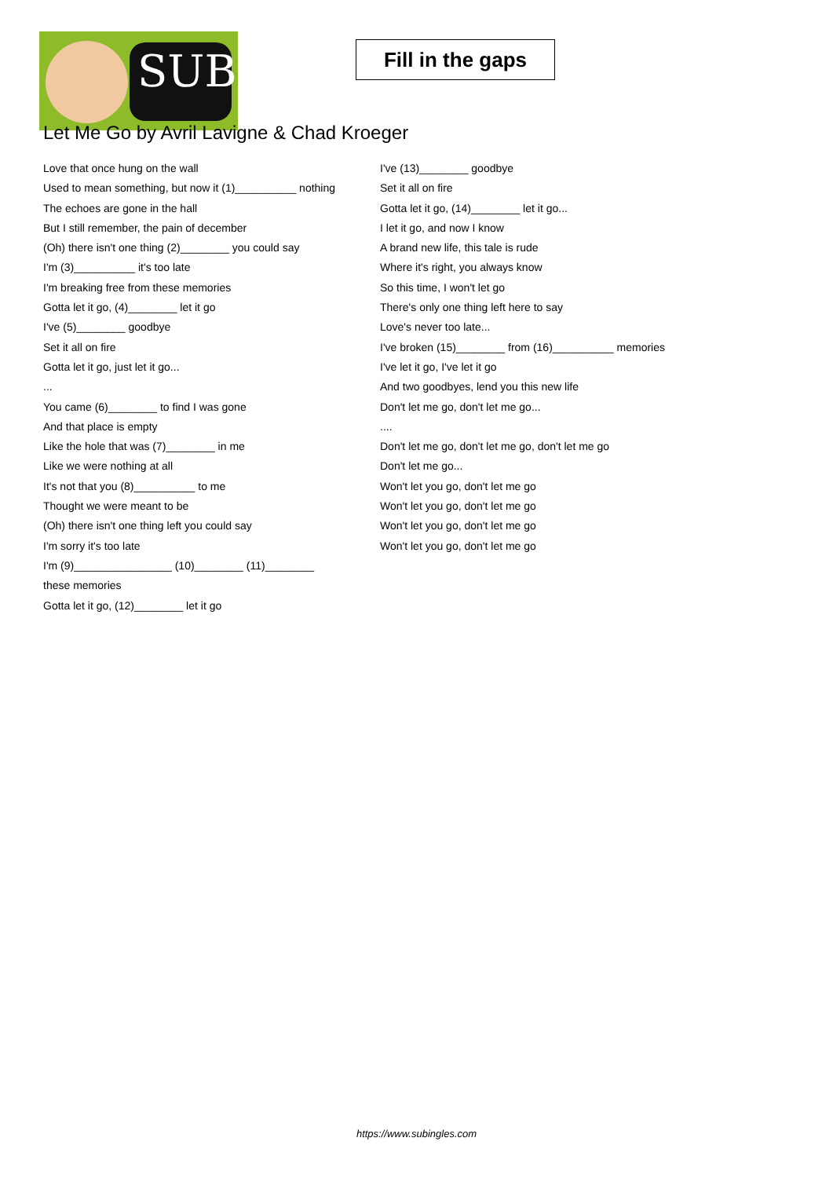SUB
Fill in the gaps
Let Me Go by Avril Lavigne & Chad Kroeger
Love that once hung on the wall
Used to mean something, but now it (1)__________ nothing
The echoes are gone in the hall
But I still remember, the pain of december
(Oh) there isn't one thing (2)________ you could say
I'm (3)__________ it's too late
I'm breaking free from these memories
Gotta let it go, (4)________ let it go
I've (5)________ goodbye
Set it all on fire
Gotta let it go, just let it go...
...
You came (6)________ to find I was gone
And that place is empty
Like the hole that was (7)________ in me
Like we were nothing at all
It's not that you (8)__________ to me
Thought we were meant to be
(Oh) there isn't one thing left you could say
I'm sorry it's too late
I'm (9)________________ (10)________ (11)________
these memories
Gotta let it go, (12)________ let it go
I've (13)________ goodbye
Set it all on fire
Gotta let it go, (14)________ let it go...
I let it go, and now I know
A brand new life, this tale is rude
Where it's right, you always know
So this time, I won't let go
There's only one thing left here to say
Love's never too late...
I've broken (15)________ from (16)__________ memories
I've let it go, I've let it go
And two goodbyes, lend you this new life
Don't let me go, don't let me go...
....
Don't let me go, don't let me go, don't let me go
Don't let me go...
Won't let you go, don't let me go
Won't let you go, don't let me go
Won't let you go, don't let me go
Won't let you go, don't let me go
https://www.subingles.com